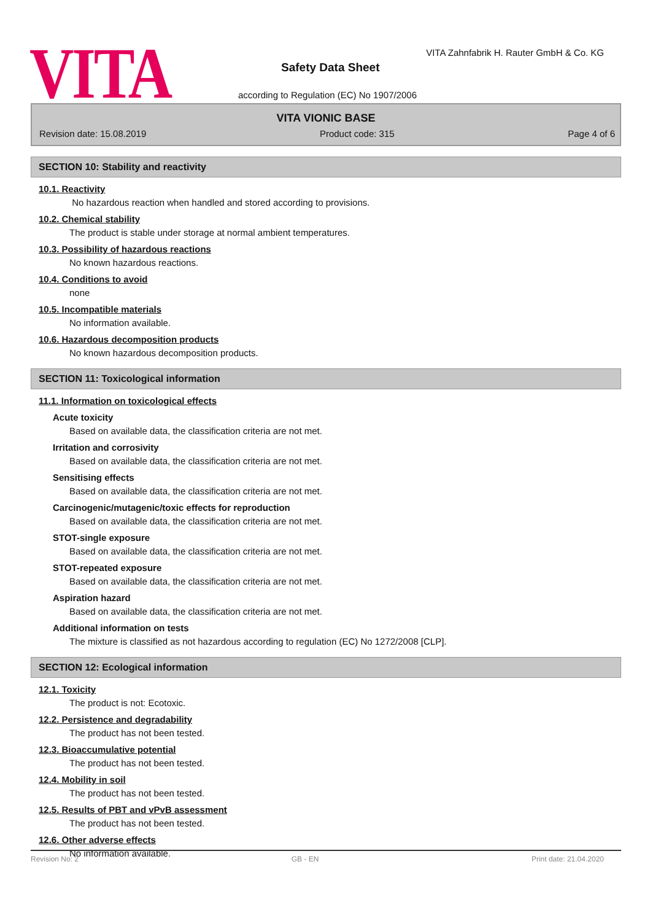VITA
VITA Zahnfabrik H. Rauter GmbH & Co. KG
Safety Data Sheet
according to Regulation (EC) No 1907/2006
VITA VIONIC BASE
Revision date: 15.08.2019 Product code: 315 Page 4 of 6
SECTION 10: Stability and reactivity
10.1. Reactivity
No hazardous reaction when handled and stored according to provisions.
10.2. Chemical stability
The product is stable under storage at normal ambient temperatures.
10.3. Possibility of hazardous reactions
No known hazardous reactions.
10.4. Conditions to avoid
none
10.5. Incompatible materials
No information available.
10.6. Hazardous decomposition products
No known hazardous decomposition products.
SECTION 11: Toxicological information
11.1. Information on toxicological effects
Acute toxicity
Based on available data, the classification criteria are not met.
Irritation and corrosivity
Based on available data, the classification criteria are not met.
Sensitising effects
Based on available data, the classification criteria are not met.
Carcinogenic/mutagenic/toxic effects for reproduction
Based on available data, the classification criteria are not met.
STOT-single exposure
Based on available data, the classification criteria are not met.
STOT-repeated exposure
Based on available data, the classification criteria are not met.
Aspiration hazard
Based on available data, the classification criteria are not met.
Additional information on tests
The mixture is classified as not hazardous according to regulation (EC) No 1272/2008 [CLP].
SECTION 12: Ecological information
12.1. Toxicity
The product is not: Ecotoxic.
12.2. Persistence and degradability
The product has not been tested.
12.3. Bioaccumulative potential
The product has not been tested.
12.4. Mobility in soil
The product has not been tested.
12.5. Results of PBT and vPvB assessment
The product has not been tested.
12.6. Other adverse effects
No information available.
Revision No: 2 GB - EN Print date: 21.04.2020